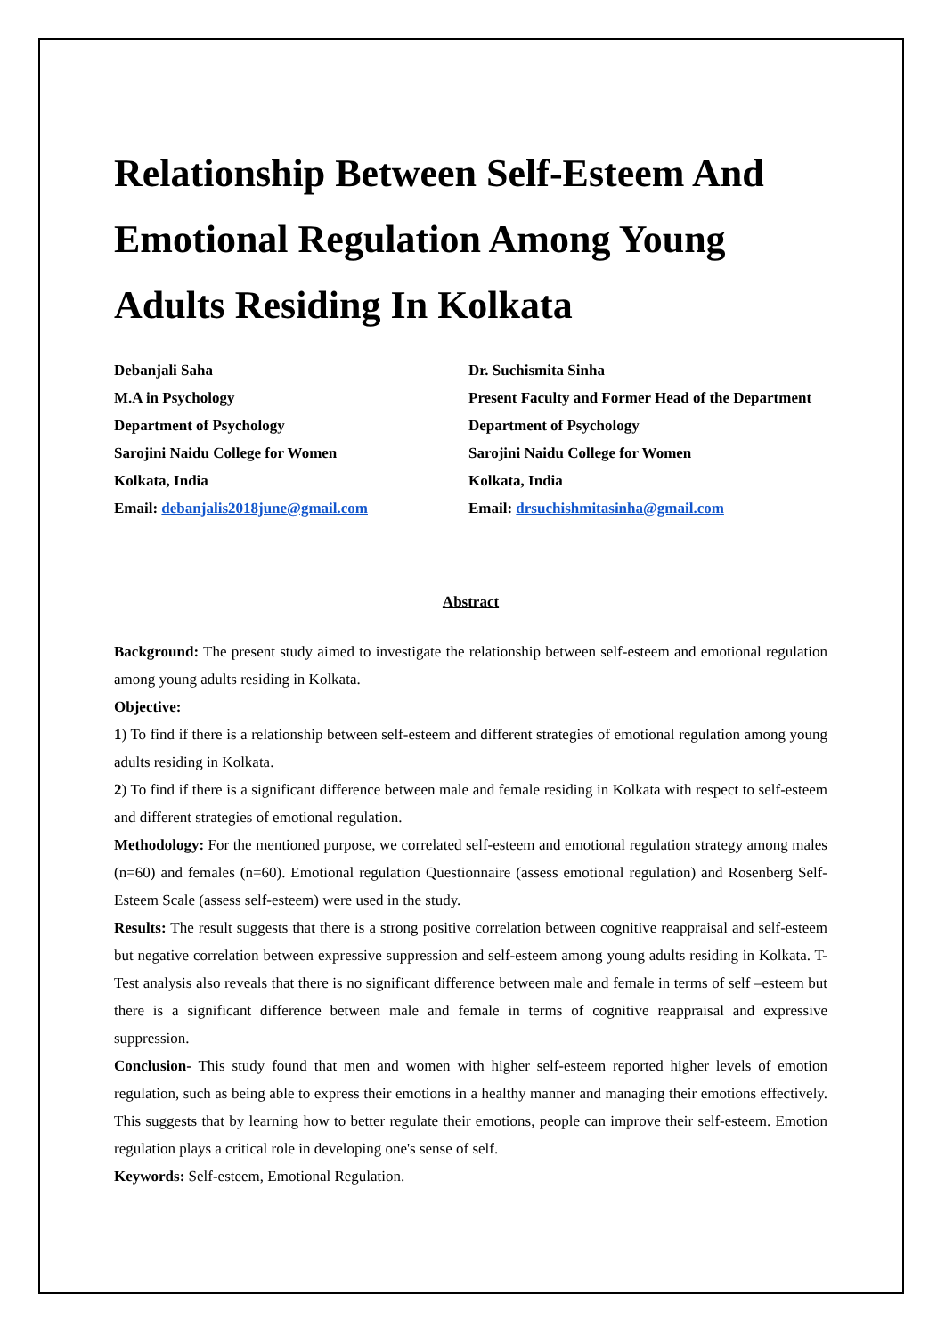Relationship Between Self-Esteem And Emotional Regulation Among Young Adults Residing In Kolkata
Debanjali Saha
M.A in Psychology
Department of Psychology
Sarojini Naidu College for Women
Kolkata, India
Email: debanjalis2018june@gmail.com
Dr. Suchismita Sinha
Present Faculty and Former Head of the Department
Department of Psychology
Sarojini Naidu College for Women
Kolkata, India
Email: drsuchishmitasinha@gmail.com
Abstract
Background: The present study aimed to investigate the relationship between self-esteem and emotional regulation among young adults residing in Kolkata.
Objective:
1) To find if there is a relationship between self-esteem and different strategies of emotional regulation among young adults residing in Kolkata.
2) To find if there is a significant difference between male and female residing in Kolkata with respect to self-esteem and different strategies of emotional regulation.
Methodology: For the mentioned purpose, we correlated self-esteem and emotional regulation strategy among males (n=60) and females (n=60). Emotional regulation Questionnaire (assess emotional regulation) and Rosenberg Self-Esteem Scale (assess self-esteem) were used in the study.
Results: The result suggests that there is a strong positive correlation between cognitive reappraisal and self-esteem but negative correlation between expressive suppression and self-esteem among young adults residing in Kolkata. T- Test analysis also reveals that there is no significant difference between male and female in terms of self –esteem but there is a significant difference between male and female in terms of cognitive reappraisal and expressive suppression.
Conclusion- This study found that men and women with higher self-esteem reported higher levels of emotion regulation, such as being able to express their emotions in a healthy manner and managing their emotions effectively. This suggests that by learning how to better regulate their emotions, people can improve their self-esteem. Emotion regulation plays a critical role in developing one's sense of self.
Keywords: Self-esteem, Emotional Regulation.